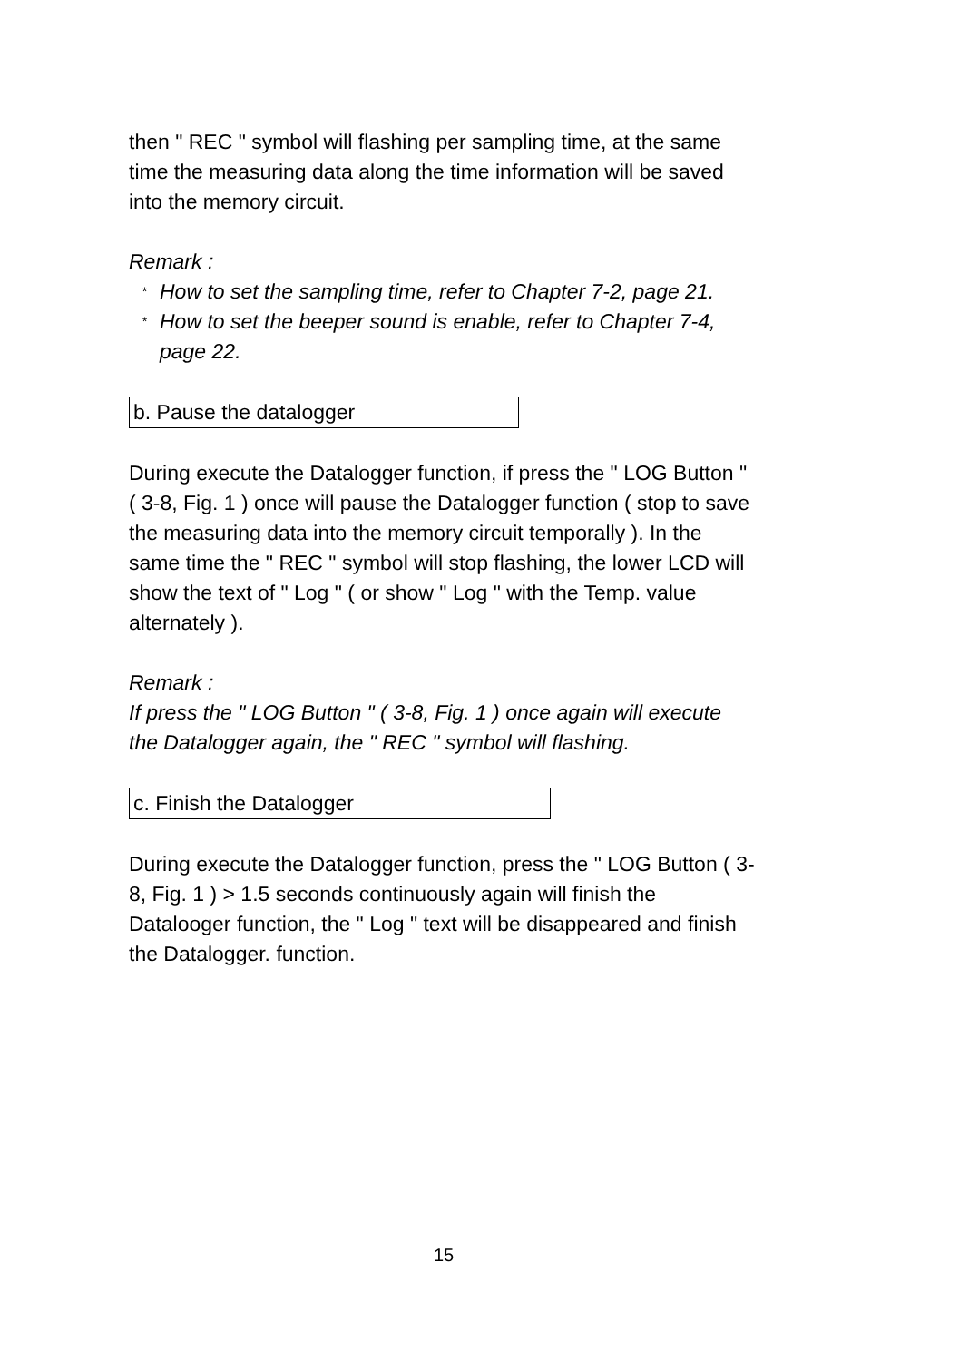then " REC " symbol will flashing per sampling time, at the same time the measuring data along the time information will be saved into the memory circuit.
Remark :
* How to set the sampling time, refer to Chapter 7-2, page 21.
* How to set the beeper sound is enable, refer to Chapter 7-4, page 22.
b. Pause the datalogger
During execute the Datalogger function, if press the " LOG Button " ( 3-8, Fig. 1 ) once will pause the Datalogger function ( stop to save the measuring data into the memory circuit temporally ). In the same time the " REC " symbol will stop flashing, the lower LCD will show the text of " Log " ( or show " Log " with the Temp. value alternately ).
Remark :
If press the " LOG Button " ( 3-8, Fig. 1 ) once again will execute the Datalogger again, the " REC " symbol will flashing.
c. Finish the Datalogger
During execute the Datalogger function, press the " LOG Button ( 3-8, Fig. 1 ) > 1.5 seconds continuously again will finish the Datalooger function, the " Log " text will be disappeared and finish the Datalogger. function.
15